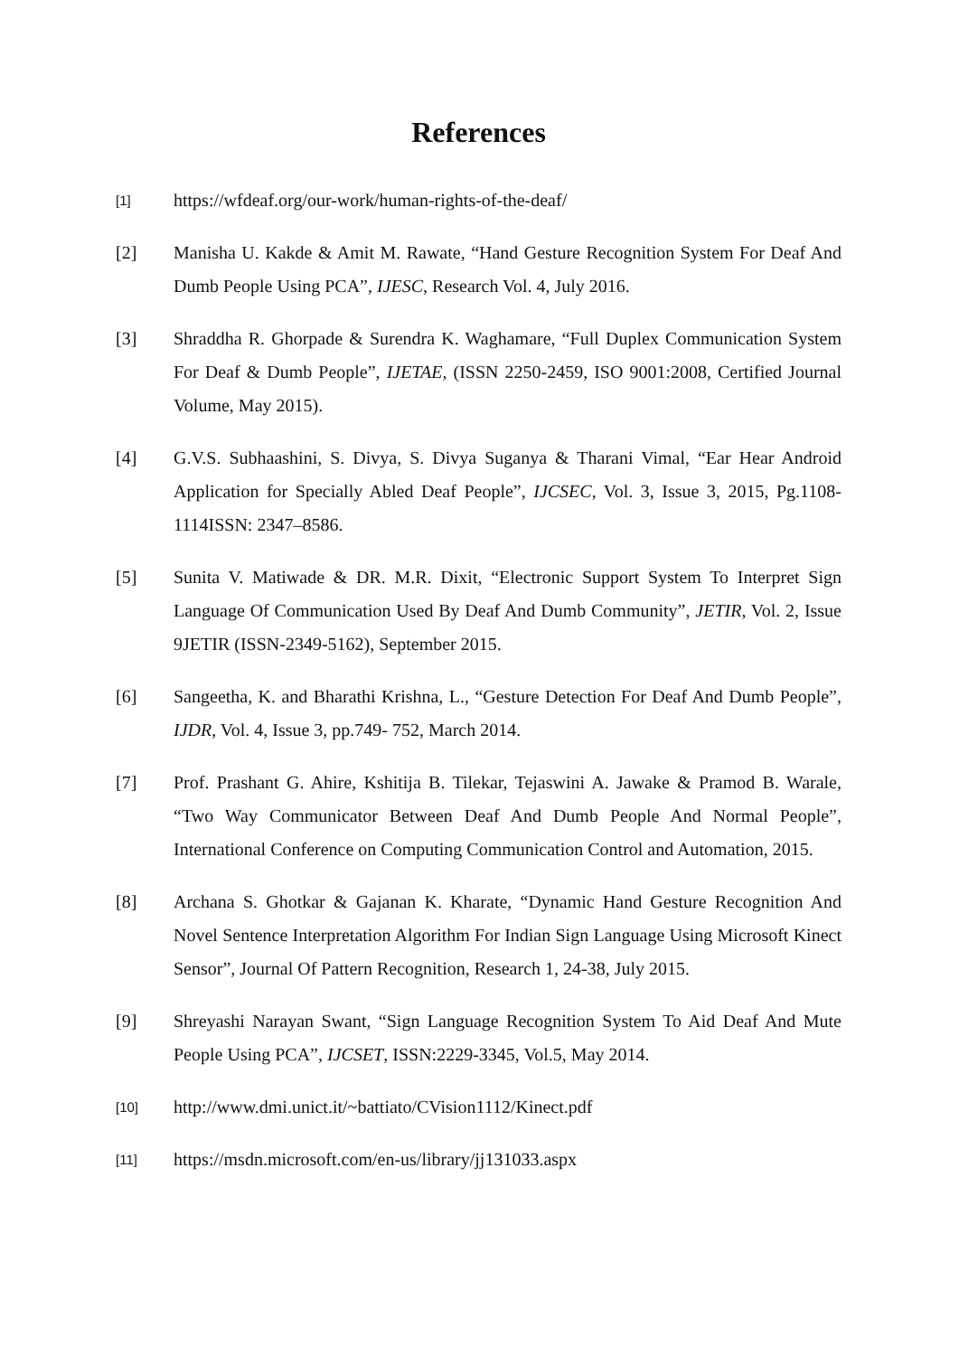References
[1]
https://wfdeaf.org/our-work/human-rights-of-the-deaf/
[2] Manisha U. Kakde & Amit M. Rawate, “Hand Gesture Recognition System For Deaf And Dumb People Using PCA”, IJESC, Research Vol. 4, July 2016.
[3] Shraddha R. Ghorpade & Surendra K. Waghamare, “Full Duplex Communication System For Deaf & Dumb People”, IJETAE, (ISSN 2250-2459, ISO 9001:2008, Certified Journal Volume, May 2015).
[4] G.V.S. Subhaashini, S. Divya, S. Divya Suganya & Tharani Vimal, “Ear Hear Android Application for Specially Abled Deaf People”, IJCSEC, Vol. 3, Issue 3, 2015, Pg.1108-1114ISSN: 2347–8586.
[5] Sunita V. Matiwade & DR. M.R. Dixit, “Electronic Support System To Interpret Sign Language Of Communication Used By Deaf And Dumb Community”, JETIR, Vol. 2, Issue 9JETIR (ISSN-2349-5162), September 2015.
[6] Sangeetha, K. and Bharathi Krishna, L., “Gesture Detection For Deaf And Dumb People”, IJDR, Vol. 4, Issue 3, pp.749- 752, March 2014.
[7] Prof. Prashant G. Ahire, Kshitija B. Tilekar, Tejaswini A. Jawake & Pramod B. Warale, “Two Way Communicator Between Deaf And Dumb People And Normal People”, International Conference on Computing Communication Control and Automation, 2015.
[8] Archana S. Ghotkar & Gajanan K. Kharate, “Dynamic Hand Gesture Recognition And Novel Sentence Interpretation Algorithm For Indian Sign Language Using Microsoft Kinect Sensor”, Journal Of Pattern Recognition, Research 1, 24-38, July 2015.
[9] Shreyashi Narayan Swant, “Sign Language Recognition System To Aid Deaf And Mute People Using PCA”, IJCSET, ISSN:2229-3345, Vol.5, May 2014.
[10]
http://www.dmi.unict.it/~battiato/CVision1112/Kinect.pdf
[11]
https://msdn.microsoft.com/en-us/library/jj131033.aspx